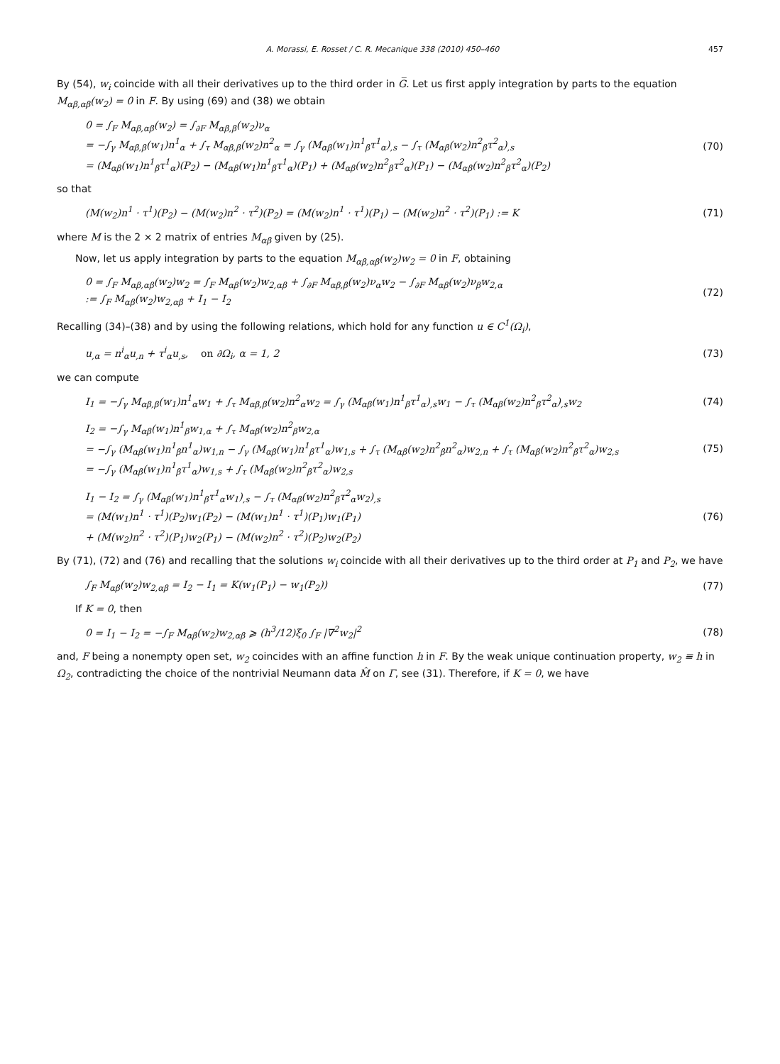A. Morassi, E. Rosset / C. R. Mecanique 338 (2010) 450–460 457
By (54), w<sub>i</sub> coincide with all their derivatives up to the third order in G̅. Let us first apply integration by parts to the equation M<sub>αβ,αβ</sub>(w<sub>2</sub>) = 0 in F. By using (69) and (38) we obtain
0 = ∫<sub>F</sub> M<sub>αβ,αβ</sub>(w<sub>2</sub>) = ∫<sub>∂F</sub> M<sub>αβ,β</sub>(w<sub>2</sub>)ν<sub>α</sub>
= −∫<sub>γ</sub> M<sub>αβ,β</sub>(w<sub>1</sub>)n<sup>1</sup><sub>α</sub> + ∫<sub>τ</sub> M<sub>αβ,β</sub>(w<sub>2</sub>)n<sup>2</sup><sub>α</sub> = ∫<sub>γ</sub> (M<sub>αβ</sub>(w<sub>1</sub>)n<sup>1</sup><sub>β</sub>τ<sup>1</sup><sub>α</sub>)<sub>,s</sub> − ∫<sub>τ</sub> (M<sub>αβ</sub>(w<sub>2</sub>)n<sup>2</sup><sub>β</sub>τ<sup>2</sup><sub>α</sub>)<sub>,s</sub>
= (M<sub>αβ</sub>(w<sub>1</sub>)n<sup>1</sup><sub>β</sub>τ<sup>1</sup><sub>α</sub>)(P<sub>2</sub>) − (M<sub>αβ</sub>(w<sub>1</sub>)n<sup>1</sup><sub>β</sub>τ<sup>1</sup><sub>α</sub>)(P<sub>1</sub>) + (M<sub>αβ</sub>(w<sub>2</sub>)n<sup>2</sup><sub>β</sub>τ<sup>2</sup><sub>α</sub>)(P<sub>1</sub>) − (M<sub>αβ</sub>(w<sub>2</sub>)n<sup>2</sup><sub>β</sub>τ<sup>2</sup><sub>α</sub>)(P<sub>2</sub>)
(70)
so that
(M(w<sub>2</sub>)n<sup>1</sup> · τ<sup>1</sup>)(P<sub>2</sub>) − (M(w<sub>2</sub>)n<sup>2</sup> · τ<sup>2</sup>)(P<sub>2</sub>) = (M(w<sub>2</sub>)n<sup>1</sup> · τ<sup>1</sup>)(P<sub>1</sub>) − (M(w<sub>2</sub>)n<sup>2</sup> · τ<sup>2</sup>)(P<sub>1</sub>) := K
(71)
where M is the 2 × 2 matrix of entries M<sub>αβ</sub> given by (25).
Now, let us apply integration by parts to the equation M<sub>αβ,αβ</sub>(w<sub>2</sub>)w<sub>2</sub> = 0 in F, obtaining
0 = ∫<sub>F</sub> M<sub>αβ,αβ</sub>(w<sub>2</sub>)w<sub>2</sub> = ∫<sub>F</sub> M<sub>αβ</sub>(w<sub>2</sub>)w<sub>2,αβ</sub> + ∫<sub>∂F</sub> M<sub>αβ,β</sub>(w<sub>2</sub>)ν<sub>α</sub>w<sub>2</sub> − ∫<sub>∂F</sub> M<sub>αβ</sub>(w<sub>2</sub>)ν<sub>β</sub>w<sub>2,α</sub>
:= ∫<sub>F</sub> M<sub>αβ</sub>(w<sub>2</sub>)w<sub>2,αβ</sub> + I<sub>1</sub> − I<sub>2</sub>
(72)
Recalling (34)–(38) and by using the following relations, which hold for any function u ∈ C<sup>1</sup>(Ω<sub>i</sub>),
u<sub>,α</sub> = n<sup>i</sup><sub>α</sub>u<sub>,n</sub> + τ<sup>i</sup><sub>α</sub>u<sub>,s</sub>, on ∂Ω<sub>i</sub>, α = 1, 2
(73)
we can compute
I<sub>1</sub> = −∫<sub>γ</sub> M<sub>αβ,β</sub>(w<sub>1</sub>)n<sup>1</sup><sub>α</sub>w<sub>1</sub> + ∫<sub>τ</sub> M<sub>αβ,β</sub>(w<sub>2</sub>)n<sup>2</sup><sub>α</sub>w<sub>2</sub> = ∫<sub>γ</sub> (M<sub>αβ</sub>(w<sub>1</sub>)n<sup>1</sup><sub>β</sub>τ<sup>1</sup><sub>α</sub>)<sub>,s</sub>w<sub>1</sub> − ∫<sub>τ</sub> (M<sub>αβ</sub>(w<sub>2</sub>)n<sup>2</sup><sub>β</sub>τ<sup>2</sup><sub>α</sub>)<sub>,s</sub>w<sub>2</sub>
(74)
I<sub>2</sub> = −∫<sub>γ</sub> M<sub>αβ</sub>(w<sub>1</sub>)n<sup>1</sup><sub>β</sub>w<sub>1,α</sub> + ∫<sub>τ</sub> M<sub>αβ</sub>(w<sub>2</sub>)n<sup>2</sup><sub>β</sub>w<sub>2,α</sub>
= −∫<sub>γ</sub> (M<sub>αβ</sub>(w<sub>1</sub>)n<sup>1</sup><sub>β</sub>n<sup>1</sup><sub>α</sub>)w<sub>1,n</sub> − ∫<sub>γ</sub> (M<sub>αβ</sub>(w<sub>1</sub>)n<sup>1</sup><sub>β</sub>τ<sup>1</sup><sub>α</sub>)w<sub>1,s</sub> + ∫<sub>τ</sub> (M<sub>αβ</sub>(w<sub>2</sub>)n<sup>2</sup><sub>β</sub>n<sup>2</sup><sub>α</sub>)w<sub>2,n</sub> + ∫<sub>τ</sub> (M<sub>αβ</sub>(w<sub>2</sub>)n<sup>2</sup><sub>β</sub>τ<sup>2</sup><sub>α</sub>)w<sub>2,s</sub>
= −∫<sub>γ</sub> (M<sub>αβ</sub>(w<sub>1</sub>)n<sup>1</sup><sub>β</sub>τ<sup>1</sup><sub>α</sub>)w<sub>1,s</sub> + ∫<sub>τ</sub> (M<sub>αβ</sub>(w<sub>2</sub>)n<sup>2</sup><sub>β</sub>τ<sup>2</sup><sub>α</sub>)w<sub>2,s</sub>
(75)
I<sub>1</sub> − I<sub>2</sub> = ∫<sub>γ</sub> (M<sub>αβ</sub>(w<sub>1</sub>)n<sup>1</sup><sub>β</sub>τ<sup>1</sup><sub>α</sub>w<sub>1</sub>)<sub>,s</sub> − ∫<sub>τ</sub> (M<sub>αβ</sub>(w<sub>2</sub>)n<sup>2</sup><sub>β</sub>τ<sup>2</sup><sub>α</sub>w<sub>2</sub>)<sub>,s</sub>
= (M(w<sub>1</sub>)n<sup>1</sup> · τ<sup>1</sup>)(P<sub>2</sub>)w<sub>1</sub>(P<sub>2</sub>) − (M(w<sub>1</sub>)n<sup>1</sup> · τ<sup>1</sup>)(P<sub>1</sub>)w<sub>1</sub>(P<sub>1</sub>)
+ (M(w<sub>2</sub>)n<sup>2</sup> · τ<sup>2</sup>)(P<sub>1</sub>)w<sub>2</sub>(P<sub>1</sub>) − (M(w<sub>2</sub>)n<sup>2</sup> · τ<sup>2</sup>)(P<sub>2</sub>)w<sub>2</sub>(P<sub>2</sub>)
(76)
By (71), (72) and (76) and recalling that the solutions w<sub>i</sub> coincide with all their derivatives up to the third order at P<sub>1</sub> and P<sub>2</sub>, we have
∫<sub>F</sub> M<sub>αβ</sub>(w<sub>2</sub>)w<sub>2,αβ</sub> = I<sub>2</sub> − I<sub>1</sub> = K(w<sub>1</sub>(P<sub>1</sub>) − w<sub>1</sub>(P<sub>2</sub>))
(77)
If K = 0, then
0 = I<sub>1</sub> − I<sub>2</sub> = −∫<sub>F</sub> M<sub>αβ</sub>(w<sub>2</sub>)w<sub>2,αβ</sub> ⩾ (h<sup>3</sup>/12)ξ<sub>0</sub> ∫<sub>F</sub> |∇<sup>2</sup>w<sub>2</sub>|<sup>2</sup>
(78)
and, F being a nonempty open set, w<sub>2</sub> coincides with an affine function h in F. By the weak unique continuation property, w<sub>2</sub> ≡ h in Ω<sub>2</sub>, contradicting the choice of the nontrivial Neumann data M̂ on Γ, see (31). Therefore, if K = 0, we have